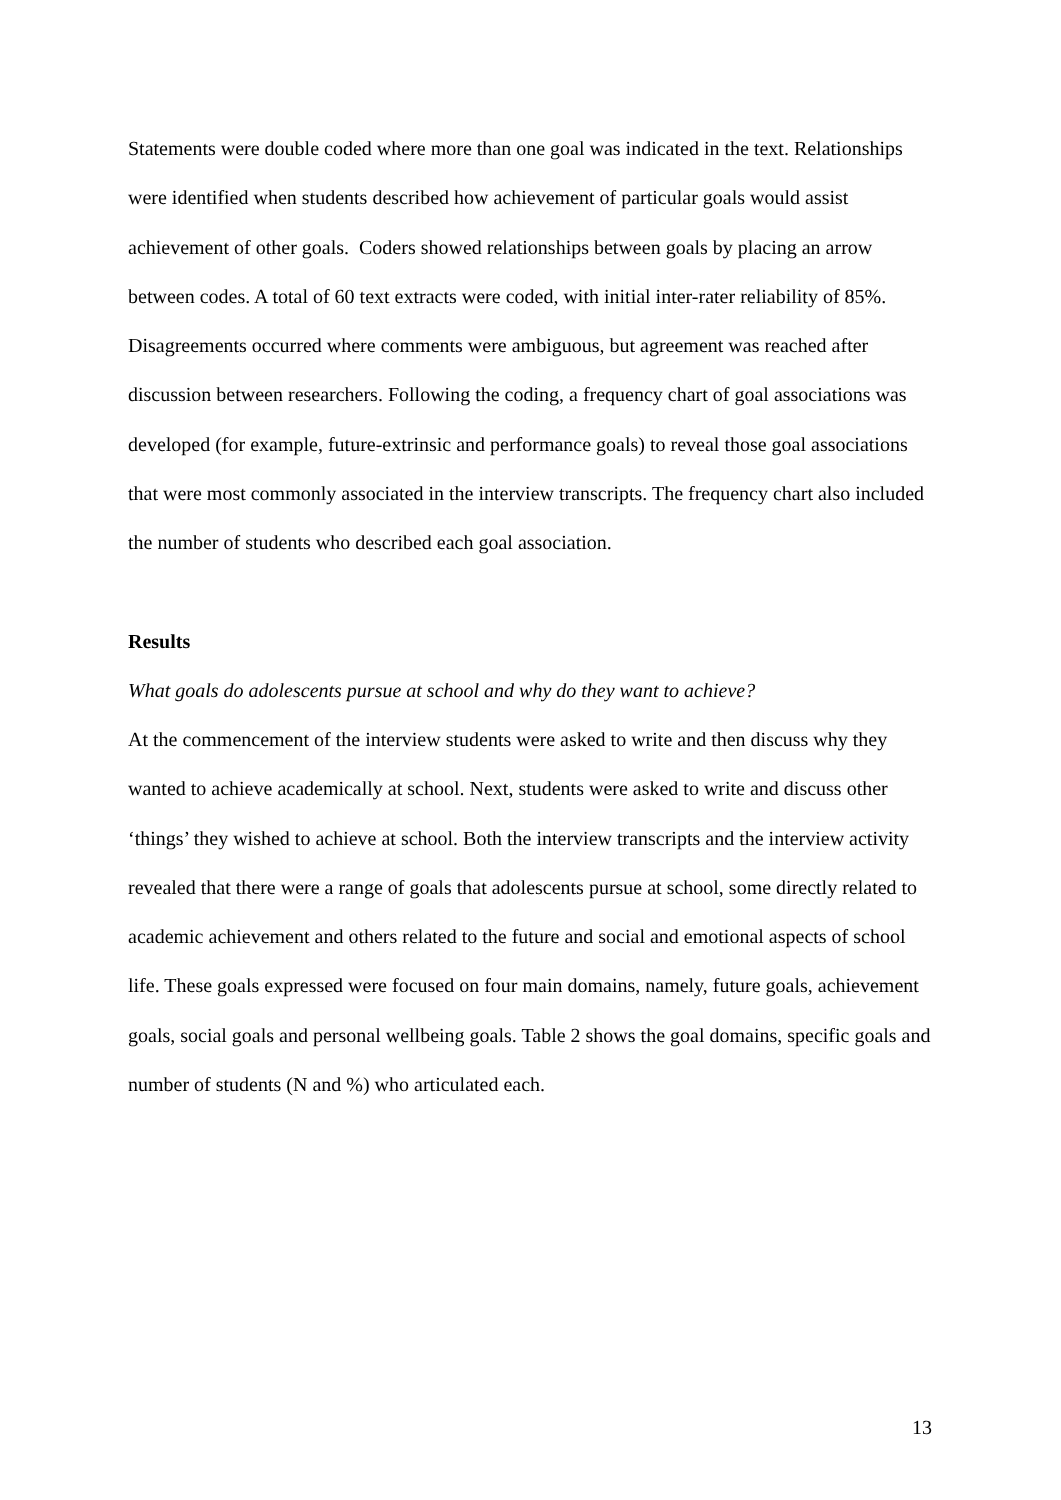Statements were double coded where more than one goal was indicated in the text. Relationships were identified when students described how achievement of particular goals would assist achievement of other goals. Coders showed relationships between goals by placing an arrow between codes. A total of 60 text extracts were coded, with initial inter-rater reliability of 85%. Disagreements occurred where comments were ambiguous, but agreement was reached after discussion between researchers. Following the coding, a frequency chart of goal associations was developed (for example, future-extrinsic and performance goals) to reveal those goal associations that were most commonly associated in the interview transcripts. The frequency chart also included the number of students who described each goal association.
Results
What goals do adolescents pursue at school and why do they want to achieve?
At the commencement of the interview students were asked to write and then discuss why they wanted to achieve academically at school. Next, students were asked to write and discuss other ‘things’ they wished to achieve at school. Both the interview transcripts and the interview activity revealed that there were a range of goals that adolescents pursue at school, some directly related to academic achievement and others related to the future and social and emotional aspects of school life. These goals expressed were focused on four main domains, namely, future goals, achievement goals, social goals and personal wellbeing goals. Table 2 shows the goal domains, specific goals and number of students (N and %) who articulated each.
13